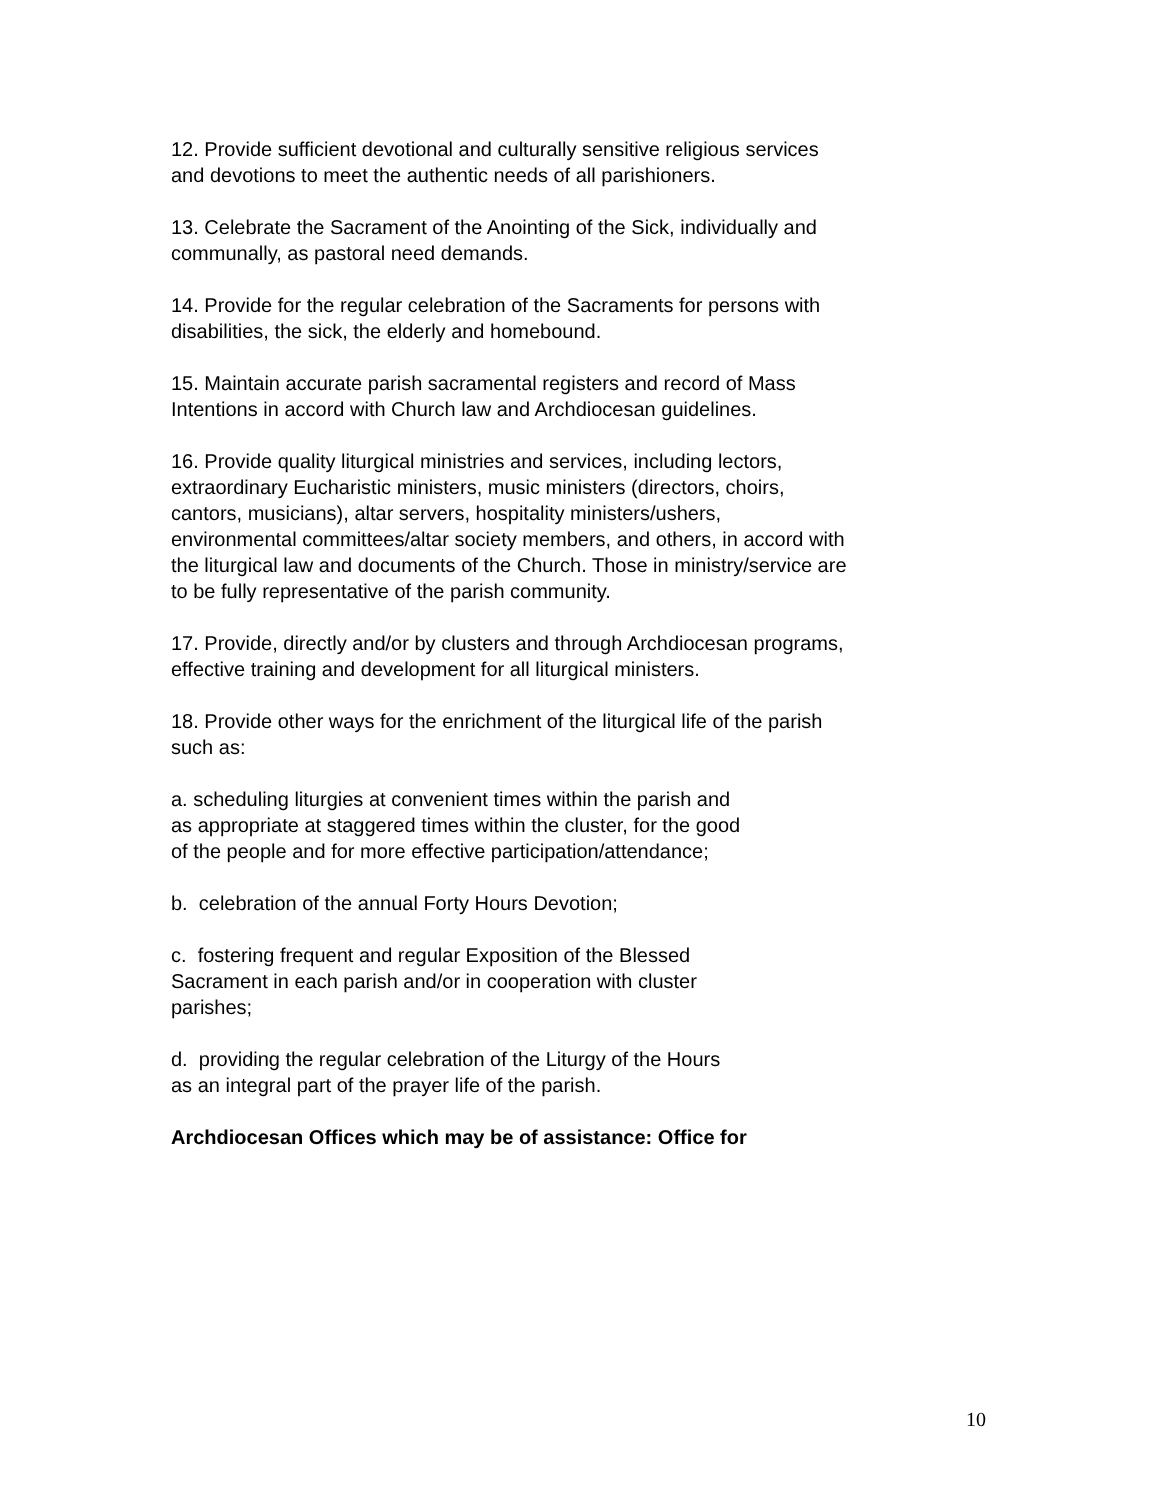12. Provide sufficient devotional and culturally sensitive religious services and devotions to meet the authentic needs of all parishioners.
13. Celebrate the Sacrament of the Anointing of the Sick, individually and communally, as pastoral need demands.
14. Provide for the regular celebration of the Sacraments for persons with disabilities, the sick, the elderly and homebound.
15. Maintain accurate parish sacramental registers and record of Mass Intentions in accord with Church law and Archdiocesan guidelines.
16. Provide quality liturgical ministries and services, including lectors, extraordinary Eucharistic ministers, music ministers (directors, choirs, cantors, musicians), altar servers, hospitality ministers/ushers, environmental committees/altar society members, and others, in accord with the liturgical law and documents of the Church. Those in ministry/service are to be fully representative of the parish community.
17. Provide, directly and/or by clusters and through Archdiocesan programs, effective training and development for all liturgical ministers.
18. Provide other ways for the enrichment of the liturgical life of the parish such as:
a. scheduling liturgies at convenient times within the parish and as appropriate at staggered times within the cluster, for the good of the people and for more effective participation/attendance;
b. celebration of the annual Forty Hours Devotion;
c. fostering frequent and regular Exposition of the Blessed Sacrament in each parish and/or in cooperation with cluster parishes;
d. providing the regular celebration of the Liturgy of the Hours as an integral part of the prayer life of the parish.
Archdiocesan Offices which may be of assistance: Office for
10